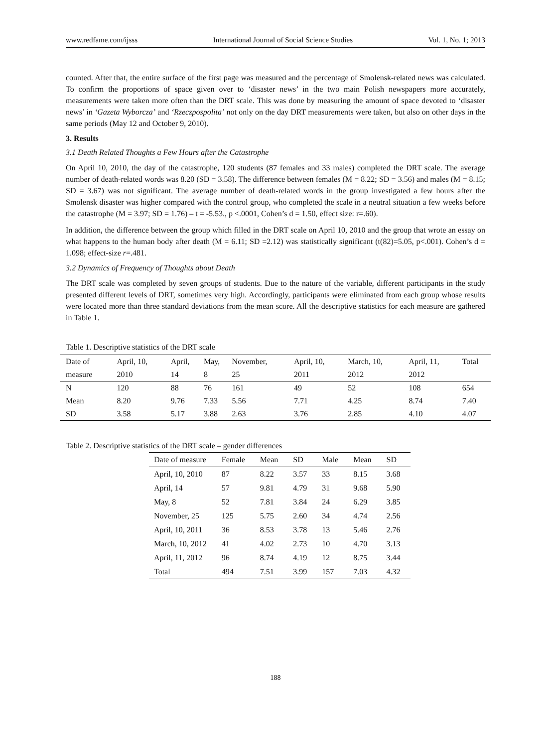www.redfame.com/ijsss International Journal of Social Science Studies Vol. 1, No. 1; 2013
counted. After that, the entire surface of the first page was measured and the percentage of Smolensk-related news was calculated. To confirm the proportions of space given over to ‘disaster news’ in the two main Polish newspapers more accurately, measurements were taken more often than the DRT scale. This was done by measuring the amount of space devoted to ‘disaster news’ in ‘Gazeta Wyborcza’ and ‘Rzeczpospolita’ not only on the day DRT measurements were taken, but also on other days in the same periods (May 12 and October 9, 2010).
3. Results
3.1 Death Related Thoughts a Few Hours after the Catastrophe
On April 10, 2010, the day of the catastrophe, 120 students (87 females and 33 males) completed the DRT scale. The average number of death-related words was 8.20 (SD = 3.58). The difference between females (M = 8.22; SD = 3.56) and males (M = 8.15; SD = 3.67) was not significant. The average number of death-related words in the group investigated a few hours after the Smolensk disaster was higher compared with the control group, who completed the scale in a neutral situation a few weeks before the catastrophe (M = 3.97; SD = 1.76) – t = -5.53., p <.0001, Cohen’s d = 1.50, effect size: r=.60).
In addition, the difference between the group which filled in the DRT scale on April 10, 2010 and the group that wrote an essay on what happens to the human body after death (M = 6.11; SD =2.12) was statistically significant (t(82)=5.05, p<.001). Cohen’s d = 1.098; effect-size r=.481.
3.2 Dynamics of Frequency of Thoughts about Death
The DRT scale was completed by seven groups of students. Due to the nature of the variable, different participants in the study presented different levels of DRT, sometimes very high. Accordingly, participants were eliminated from each group whose results were located more than three standard deviations from the mean score. All the descriptive statistics for each measure are gathered in Table 1.
Table 1. Descriptive statistics of the DRT scale
| Date of | April, 10, | April, | May, | November, | April, 10, | March, 10, | April, 11, | Total |
| measure | 2010 | 14 | 8 | 25 | 2011 | 2012 | 2012 | |
| N | 120 | 88 | 76 | 161 | 49 | 52 | 108 | 654 |
| Mean | 8.20 | 9.76 | 7.33 | 5.56 | 7.71 | 4.25 | 8.74 | 7.40 |
| SD | 3.58 | 5.17 | 3.88 | 2.63 | 3.76 | 2.85 | 4.10 | 4.07 |
Table 2. Descriptive statistics of the DRT scale – gender differences
| Date of measure | Female | Mean | SD | Male | Mean | SD |
| April, 10, 2010 | 87 | 8.22 | 3.57 | 33 | 8.15 | 3.68 |
| April, 14 | 57 | 9.81 | 4.79 | 31 | 9.68 | 5.90 |
| May, 8 | 52 | 7.81 | 3.84 | 24 | 6.29 | 3.85 |
| November, 25 | 125 | 5.75 | 2.60 | 34 | 4.74 | 2.56 |
| April, 10, 2011 | 36 | 8.53 | 3.78 | 13 | 5.46 | 2.76 |
| March, 10, 2012 | 41 | 4.02 | 2.73 | 10 | 4.70 | 3.13 |
| April, 11, 2012 | 96 | 8.74 | 4.19 | 12 | 8.75 | 3.44 |
| Total | 494 | 7.51 | 3.99 | 157 | 7.03 | 4.32 |
188